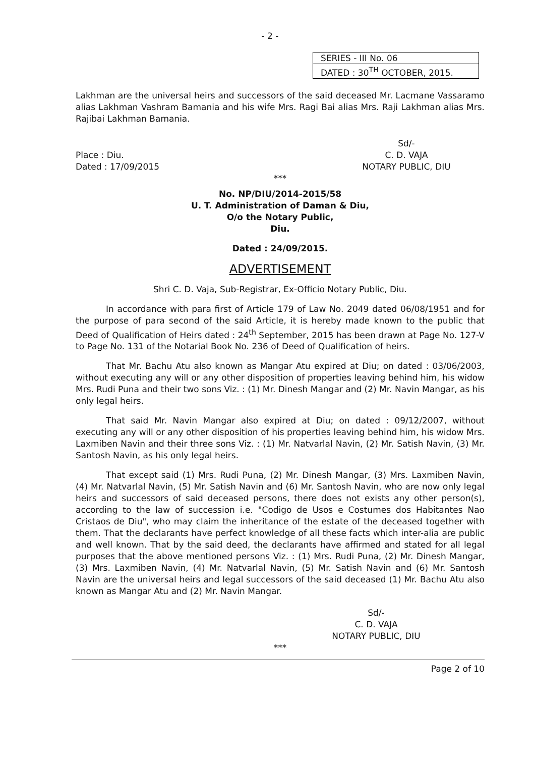- 2 -
| SERIES - III No. 06 |
| DATED : 30<sup>TH</sup> OCTOBER, 2015. |
Lakhman are the universal heirs and successors of the said deceased Mr. Lacmane Vassaramo alias Lakhman Vashram Bamania and his wife Mrs. Ragi Bai alias Mrs. Raji Lakhman alias Mrs. Rajibai Lakhman Bamania.
Place : Diu.
Dated : 17/09/2015
Sd/-
C. D. VAJA
NOTARY PUBLIC, DIU
***
No. NP/DIU/2014-2015/58
U. T. Administration of Daman & Diu,
O/o the Notary Public,
Diu.
Dated : 24/09/2015.
ADVERTISEMENT
Shri C. D. Vaja, Sub-Registrar, Ex-Officio Notary Public, Diu.
In accordance with para first of Article 179 of Law No. 2049 dated 06/08/1951 and for the purpose of para second of the said Article, it is hereby made known to the public that Deed of Qualification of Heirs dated : 24<sup>th</sup> September, 2015 has been drawn at Page No. 127-V to Page No. 131 of the Notarial Book No. 236 of Deed of Qualification of heirs.
That Mr. Bachu Atu also known as Mangar Atu expired at Diu; on dated : 03/06/2003, without executing any will or any other disposition of properties leaving behind him, his widow Mrs. Rudi Puna and their two sons Viz. : (1) Mr. Dinesh Mangar and (2) Mr. Navin Mangar, as his only legal heirs.
That said Mr. Navin Mangar also expired at Diu; on dated : 09/12/2007, without executing any will or any other disposition of his properties leaving behind him, his widow Mrs. Laxmiben Navin and their three sons Viz. : (1) Mr. Natvarlal Navin, (2) Mr. Satish Navin, (3) Mr. Santosh Navin, as his only legal heirs.
That except said (1) Mrs. Rudi Puna, (2) Mr. Dinesh Mangar, (3) Mrs. Laxmiben Navin, (4) Mr. Natvarlal Navin, (5) Mr. Satish Navin and (6) Mr. Santosh Navin, who are now only legal heirs and successors of said deceased persons, there does not exists any other person(s), according to the law of succession i.e. "Codigo de Usos e Costumes dos Habitantes Nao Cristaos de Diu", who may claim the inheritance of the estate of the deceased together with them. That the declarants have perfect knowledge of all these facts which inter-alia are public and well known. That by the said deed, the declarants have affirmed and stated for all legal purposes that the above mentioned persons Viz. : (1) Mrs. Rudi Puna, (2) Mr. Dinesh Mangar, (3) Mrs. Laxmiben Navin, (4) Mr. Natvarlal Navin, (5) Mr. Satish Navin and (6) Mr. Santosh Navin are the universal heirs and legal successors of the said deceased (1) Mr. Bachu Atu also known as Mangar Atu and (2) Mr. Navin Mangar.
Sd/-
C. D. VAJA
NOTARY PUBLIC, DIU
***
Page 2 of 10